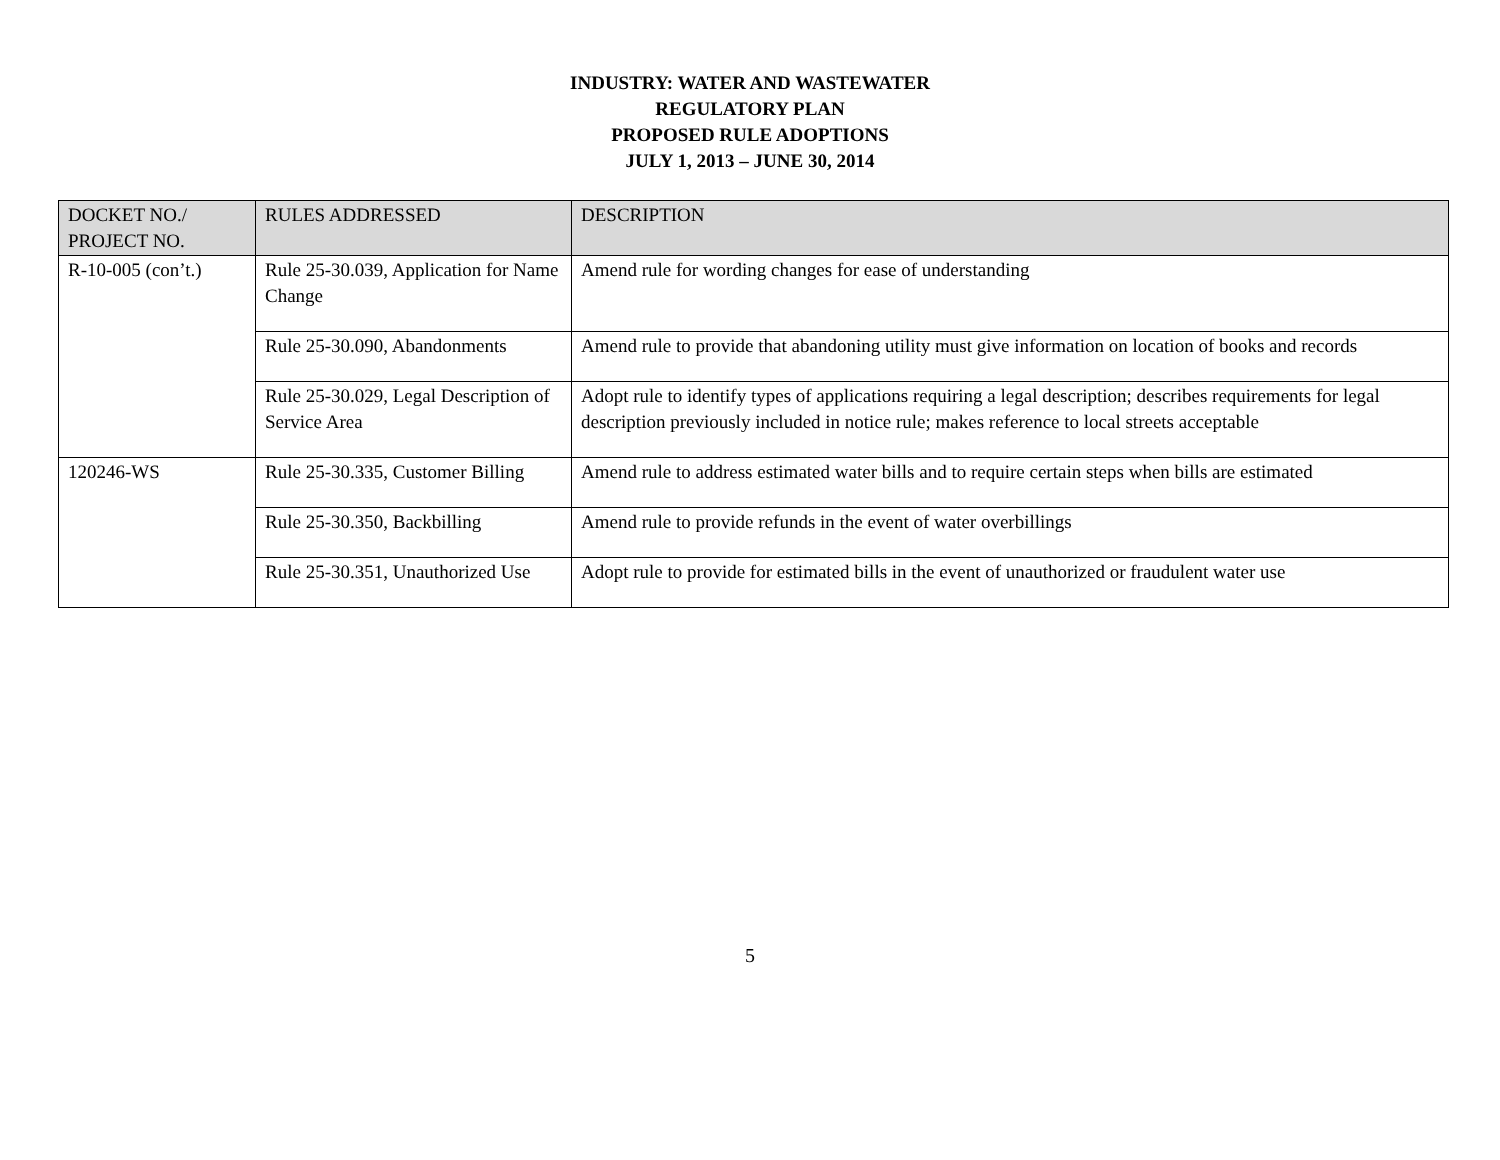INDUSTRY: WATER AND WASTEWATER
REGULATORY PLAN
PROPOSED RULE ADOPTIONS
JULY 1, 2013 – JUNE 30, 2014
| DOCKET NO./ PROJECT NO. | RULES ADDRESSED | DESCRIPTION |
| --- | --- | --- |
| R-10-005 (con’t.) | Rule 25-30.039, Application for Name Change | Amend rule for wording changes for ease of understanding |
| | Rule 25-30.090, Abandonments | Amend rule to provide that abandoning utility must give information on location of books and records |
| | Rule 25-30.029, Legal Description of Service Area | Adopt rule to identify types of applications requiring a legal description; describes requirements for legal description previously included in notice rule; makes reference to local streets acceptable |
| 120246-WS | Rule 25-30.335, Customer Billing | Amend rule to address estimated water bills and to require certain steps when bills are estimated |
| | Rule 25-30.350, Backbilling | Amend rule to provide refunds in the event of water overbillings |
| | Rule 25-30.351, Unauthorized Use | Adopt rule to provide for estimated bills in the event of unauthorized or fraudulent water use |
5